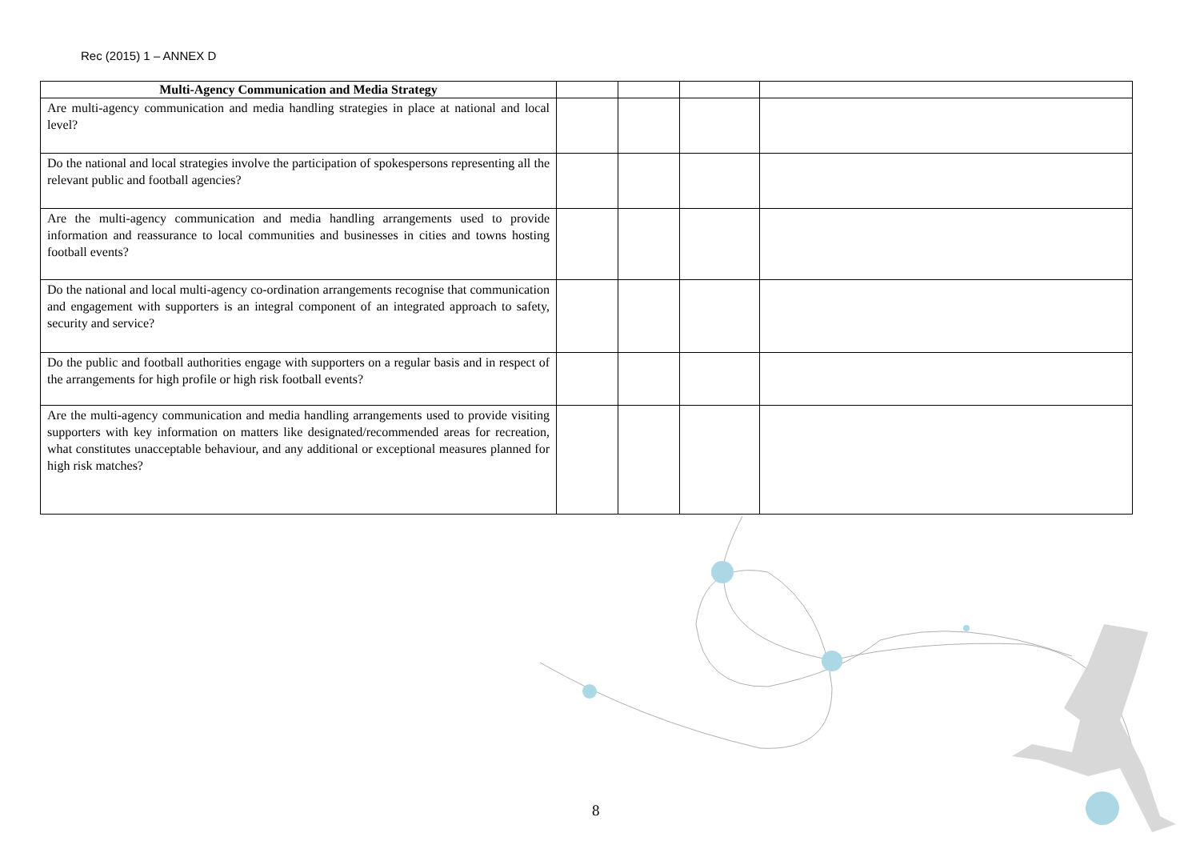Rec (2015) 1 – ANNEX D
| Multi-Agency Communication and Media Strategy | | | | |
| Are multi-agency communication and media handling strategies in place at national and local level? | | | | |
| Do the national and local strategies involve the participation of spokespersons representing all the relevant public and football agencies? | | | | |
| Are the multi-agency communication and media handling arrangements used to provide information and reassurance to local communities and businesses in cities and towns hosting football events? | | | | |
| Do the national and local multi-agency co-ordination arrangements recognise that communication and engagement with supporters is an integral component of an integrated approach to safety, security and service? | | | | |
| Do the public and football authorities engage with supporters on a regular basis and in respect of the arrangements for high profile or high risk football events? | | | | |
| Are the multi-agency communication and media handling arrangements used to provide visiting supporters with key information on matters like designated/recommended areas for recreation, what constitutes unacceptable behaviour, and any additional or exceptional measures planned for high risk matches? | | | | |
8